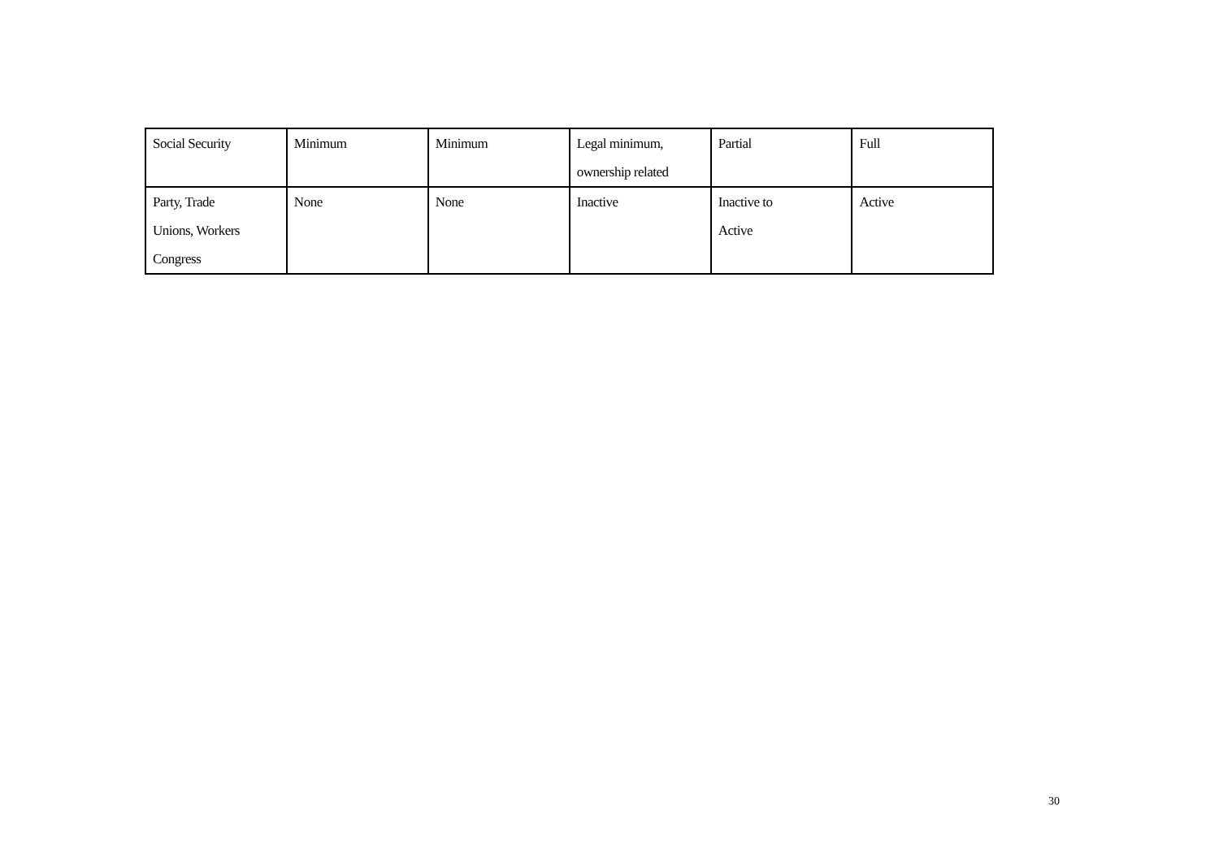| Social Security | Minimum | Minimum | Legal minimum, ownership related | Partial | Full |
| Party, Trade Unions, Workers Congress | None | None | Inactive | Inactive to Active | Active |
30